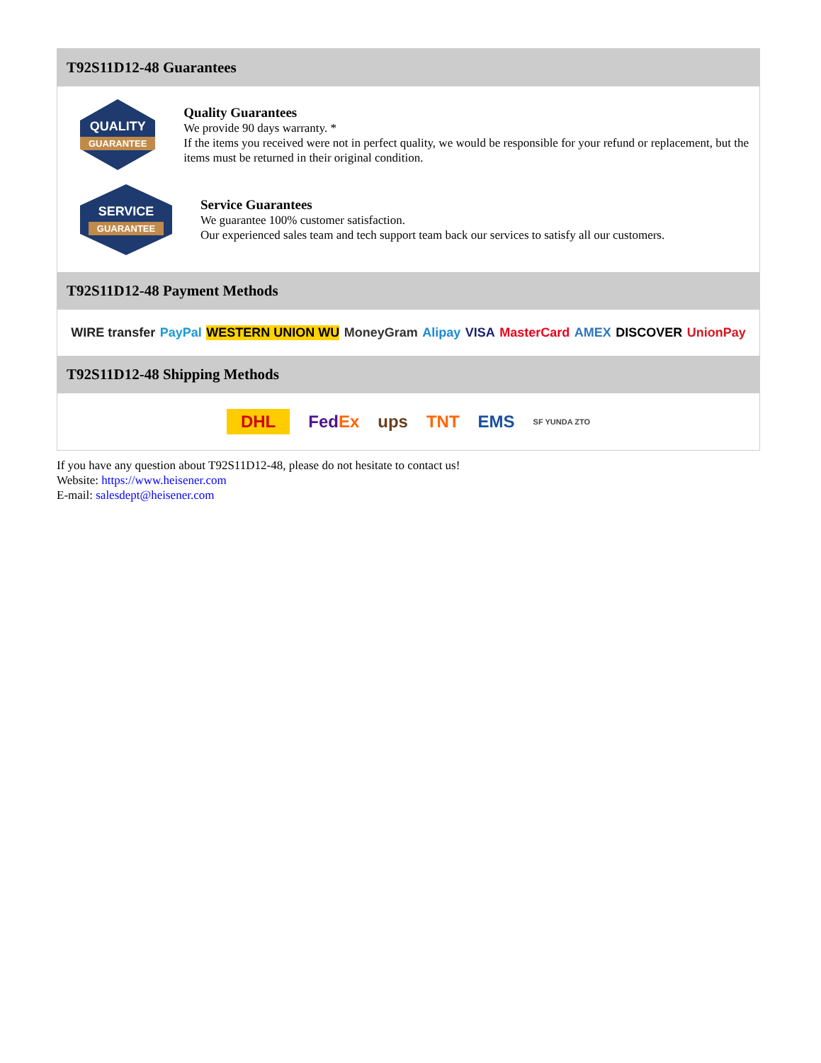T92S11D12-48 Guarantees
QUALITY
GUARANTEE
Quality Guarantees
We provide 90 days warranty. *
If the items you received were not in perfect quality, we would be responsible for your refund or replacement, but the items must be returned in their original condition.
SERVICE
GUARANTEE
Service Guarantees
We guarantee 100% customer satisfaction.
Our experienced sales team and tech support team back our services to satisfy all our customers.
T92S11D12-48 Payment Methods
WIRE transfer PayPal WESTERN UNION WU MoneyGram Alipay VISA MasterCard AMEX DISCOVER UnionPay
T92S11D12-48 Shipping Methods
DHL FedEx ups TNT EMS SF YUNDA ZTO
If you have any question about T92S11D12-48, please do not hesitate to contact us!
Website: https://www.heisener.com
E-mail: salesdept@heisener.com